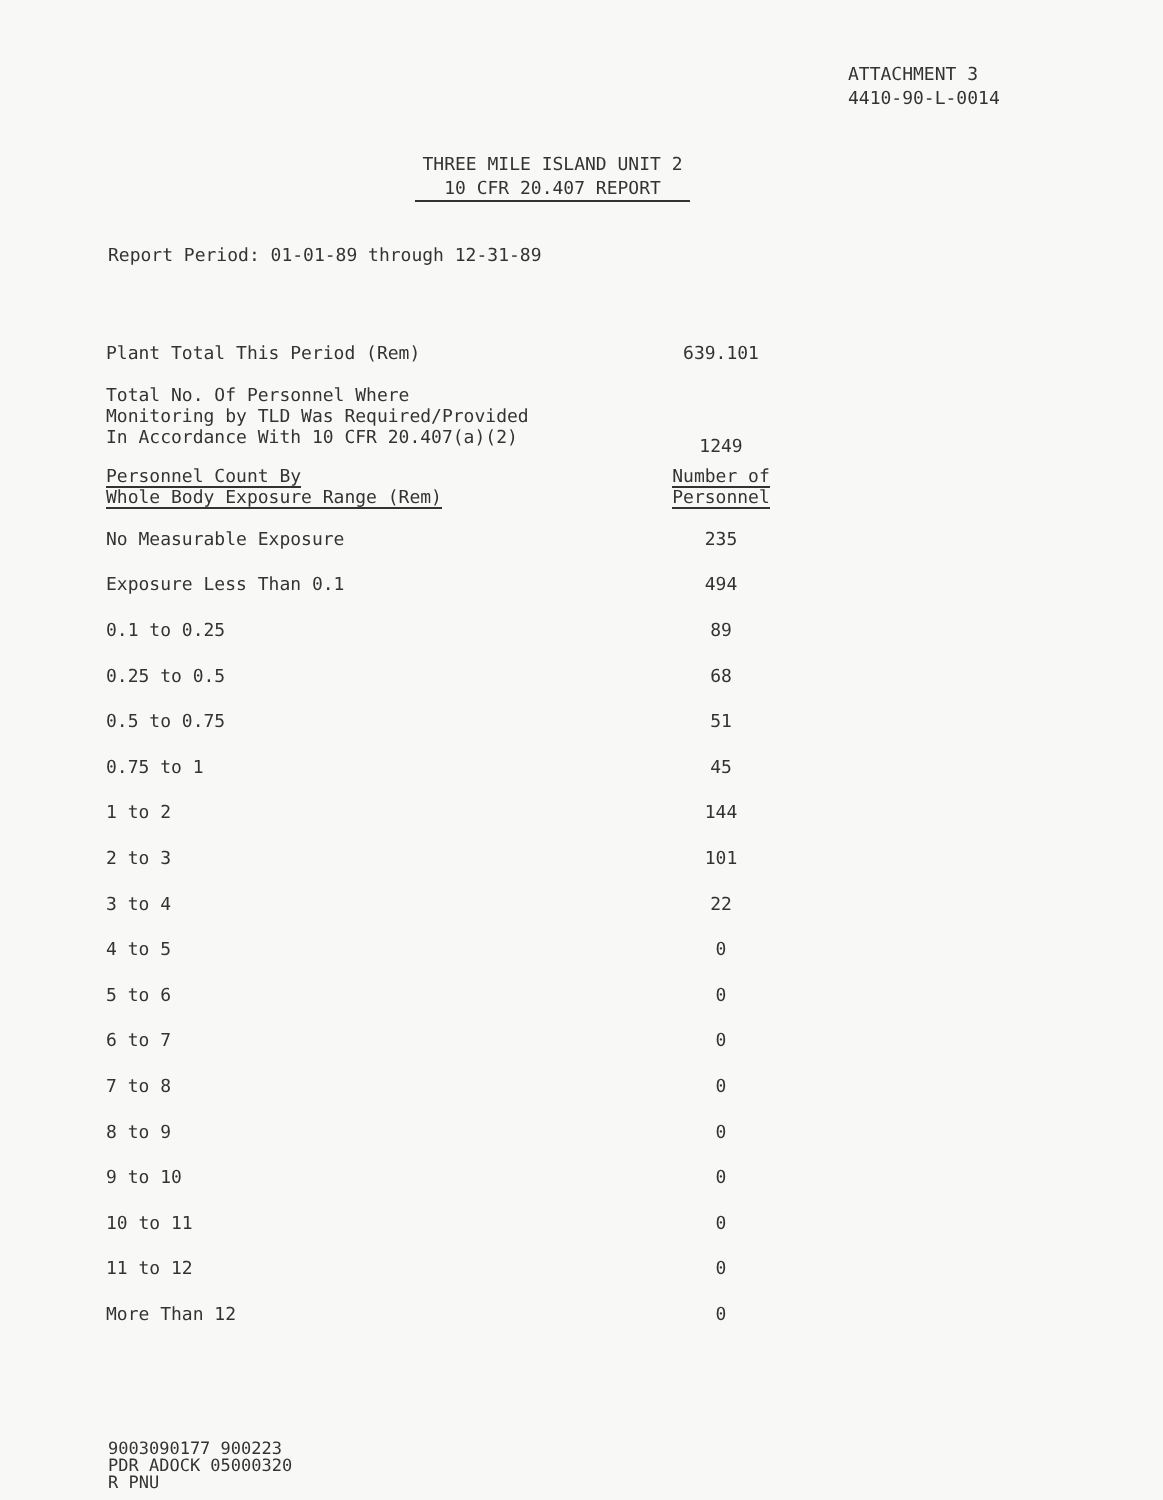ATTACHMENT 3
4410-90-L-0014
THREE MILE ISLAND UNIT 2
10 CFR 20.407 REPORT
Report Period: 01-01-89 through 12-31-89
| Plant Total This Period (Rem) | 639.101 |
| Total No. Of Personnel Where Monitoring by TLD Was Required/Provided In Accordance With 10 CFR 20.407(a)(2) | 1249 |
| Personnel Count By Whole Body Exposure Range (Rem) | Number of Personnel |
| No Measurable Exposure | 235 |
| Exposure Less Than 0.1 | 494 |
| 0.1 to 0.25 | 89 |
| 0.25 to 0.5 | 68 |
| 0.5 to 0.75 | 51 |
| 0.75 to 1 | 45 |
| 1 to 2 | 144 |
| 2 to 3 | 101 |
| 3 to 4 | 22 |
| 4 to 5 | 0 |
| 5 to 6 | 0 |
| 6 to 7 | 0 |
| 7 to 8 | 0 |
| 8 to 9 | 0 |
| 9 to 10 | 0 |
| 10 to 11 | 0 |
| 11 to 12 | 0 |
| More Than 12 | 0 |
9003090177 900223
PDR ADOCK 05000320
R PNU